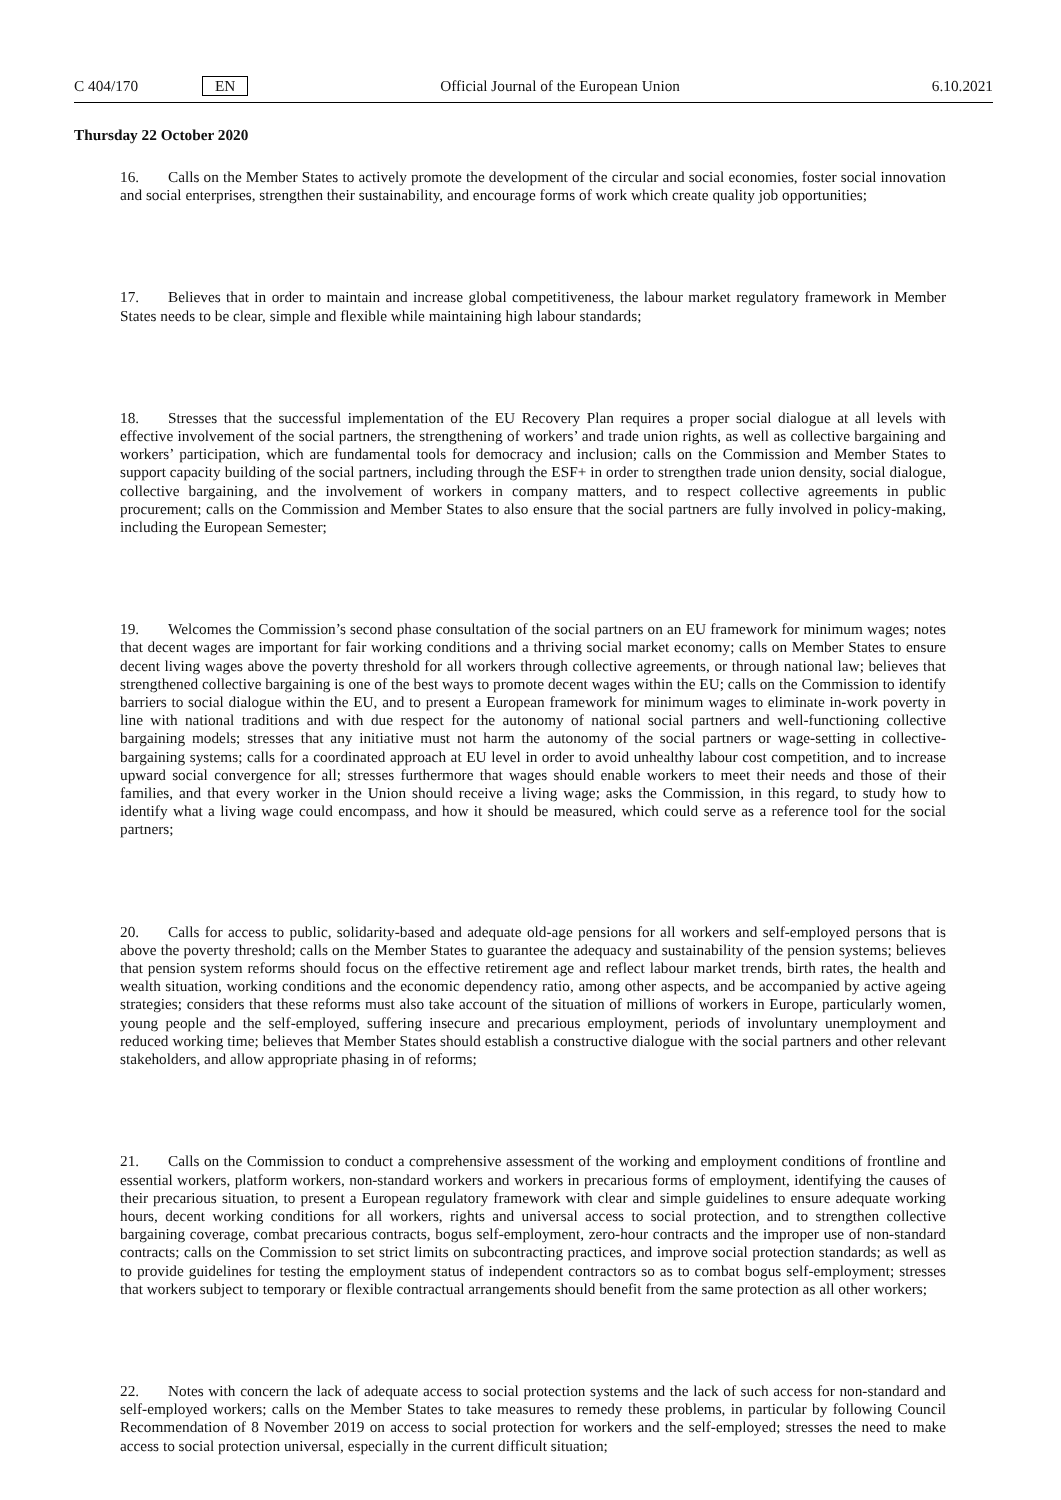C 404/170 EN Official Journal of the European Union 6.10.2021
Thursday 22 October 2020
16. Calls on the Member States to actively promote the development of the circular and social economies, foster social innovation and social enterprises, strengthen their sustainability, and encourage forms of work which create quality job opportunities;
17. Believes that in order to maintain and increase global competitiveness, the labour market regulatory framework in Member States needs to be clear, simple and flexible while maintaining high labour standards;
18. Stresses that the successful implementation of the EU Recovery Plan requires a proper social dialogue at all levels with effective involvement of the social partners, the strengthening of workers’ and trade union rights, as well as collective bargaining and workers’ participation, which are fundamental tools for democracy and inclusion; calls on the Commission and Member States to support capacity building of the social partners, including through the ESF+ in order to strengthen trade union density, social dialogue, collective bargaining, and the involvement of workers in company matters, and to respect collective agreements in public procurement; calls on the Commission and Member States to also ensure that the social partners are fully involved in policy-making, including the European Semester;
19. Welcomes the Commission’s second phase consultation of the social partners on an EU framework for minimum wages; notes that decent wages are important for fair working conditions and a thriving social market economy; calls on Member States to ensure decent living wages above the poverty threshold for all workers through collective agreements, or through national law; believes that strengthened collective bargaining is one of the best ways to promote decent wages within the EU; calls on the Commission to identify barriers to social dialogue within the EU, and to present a European framework for minimum wages to eliminate in-work poverty in line with national traditions and with due respect for the autonomy of national social partners and well-functioning collective bargaining models; stresses that any initiative must not harm the autonomy of the social partners or wage-setting in collective-bargaining systems; calls for a coordinated approach at EU level in order to avoid unhealthy labour cost competition, and to increase upward social convergence for all; stresses furthermore that wages should enable workers to meet their needs and those of their families, and that every worker in the Union should receive a living wage; asks the Commission, in this regard, to study how to identify what a living wage could encompass, and how it should be measured, which could serve as a reference tool for the social partners;
20. Calls for access to public, solidarity-based and adequate old-age pensions for all workers and self-employed persons that is above the poverty threshold; calls on the Member States to guarantee the adequacy and sustainability of the pension systems; believes that pension system reforms should focus on the effective retirement age and reflect labour market trends, birth rates, the health and wealth situation, working conditions and the economic dependency ratio, among other aspects, and be accompanied by active ageing strategies; considers that these reforms must also take account of the situation of millions of workers in Europe, particularly women, young people and the self-employed, suffering insecure and precarious employment, periods of involuntary unemployment and reduced working time; believes that Member States should establish a constructive dialogue with the social partners and other relevant stakeholders, and allow appropriate phasing in of reforms;
21. Calls on the Commission to conduct a comprehensive assessment of the working and employment conditions of frontline and essential workers, platform workers, non-standard workers and workers in precarious forms of employment, identifying the causes of their precarious situation, to present a European regulatory framework with clear and simple guidelines to ensure adequate working hours, decent working conditions for all workers, rights and universal access to social protection, and to strengthen collective bargaining coverage, combat precarious contracts, bogus self-employment, zero-hour contracts and the improper use of non-standard contracts; calls on the Commission to set strict limits on subcontracting practices, and improve social protection standards; as well as to provide guidelines for testing the employment status of independent contractors so as to combat bogus self-employment; stresses that workers subject to temporary or flexible contractual arrangements should benefit from the same protection as all other workers;
22. Notes with concern the lack of adequate access to social protection systems and the lack of such access for non-standard and self-employed workers; calls on the Member States to take measures to remedy these problems, in particular by following Council Recommendation of 8 November 2019 on access to social protection for workers and the self-employed; stresses the need to make access to social protection universal, especially in the current difficult situation;